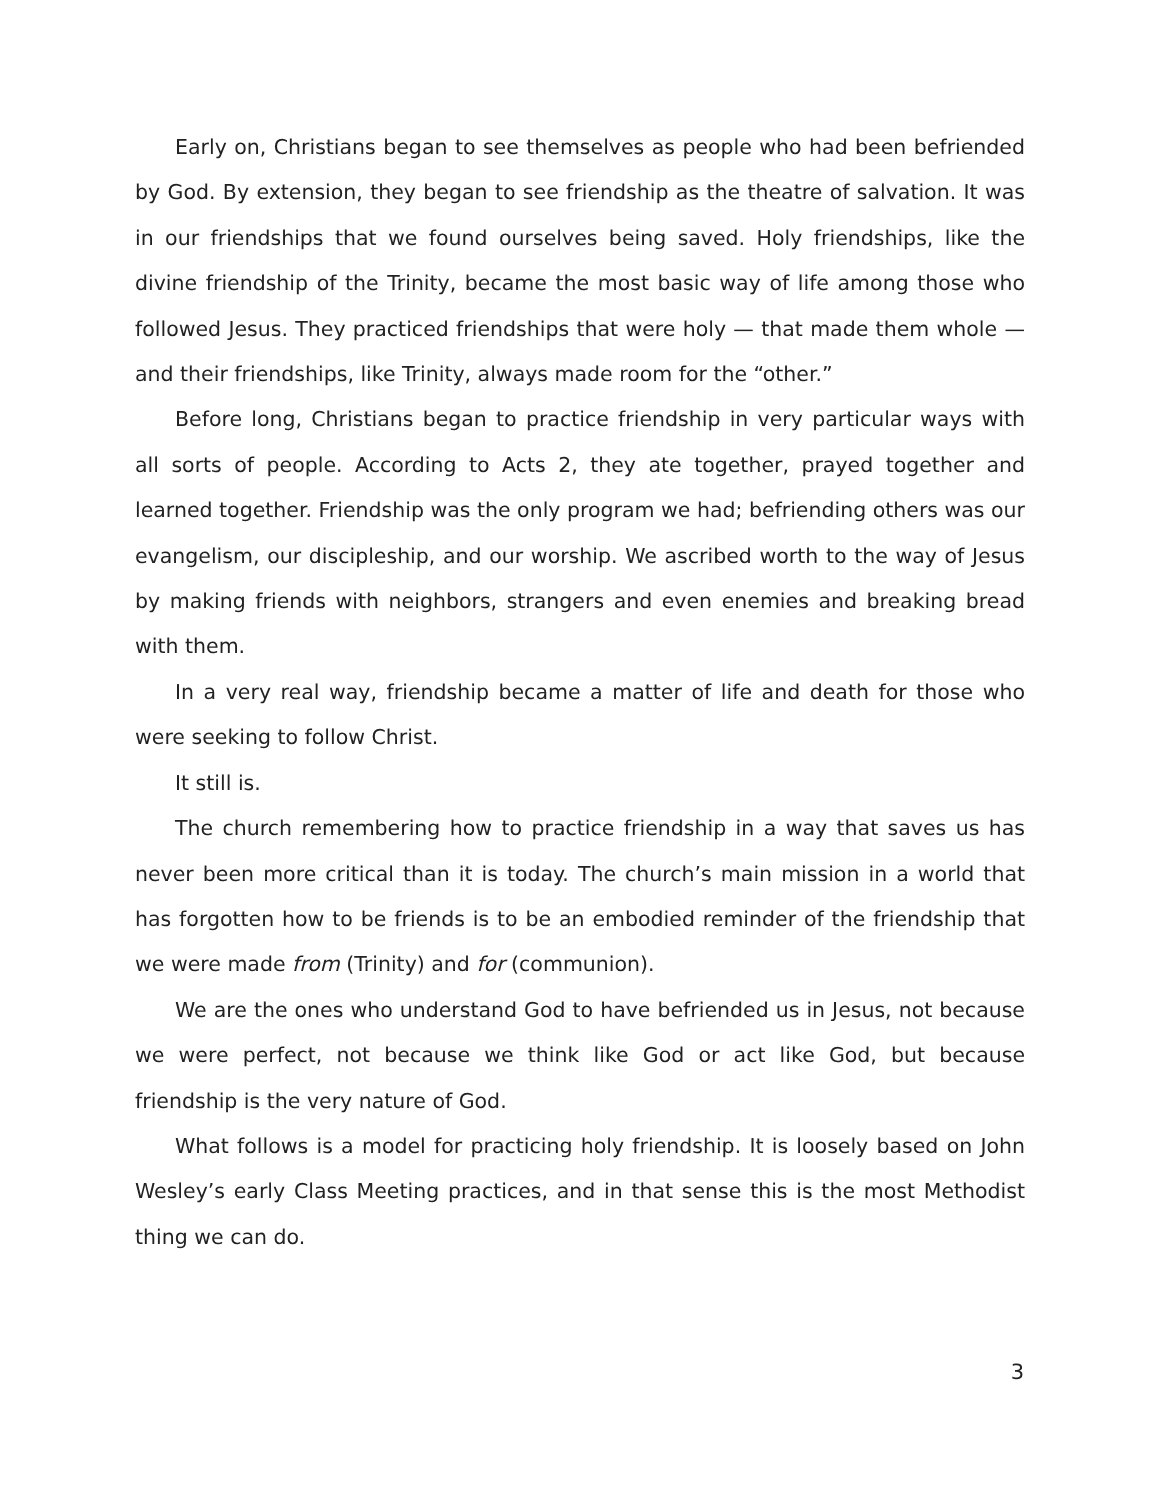Early on, Christians began to see themselves as people who had been befriended by God. By extension, they began to see friendship as the theatre of salvation. It was in our friendships that we found ourselves being saved. Holy friendships, like the divine friendship of the Trinity, became the most basic way of life among those who followed Jesus. They practiced friendships that were holy — that made them whole — and their friendships, like Trinity, always made room for the “other.”
Before long, Christians began to practice friendship in very particular ways with all sorts of people. According to Acts 2, they ate together, prayed together and learned together. Friendship was the only program we had; befriending others was our evangelism, our discipleship, and our worship. We ascribed worth to the way of Jesus by making friends with neighbors, strangers and even enemies and breaking bread with them.
In a very real way, friendship became a matter of life and death for those who were seeking to follow Christ.
It still is.
The church remembering how to practice friendship in a way that saves us has never been more critical than it is today. The church’s main mission in a world that has forgotten how to be friends is to be an embodied reminder of the friendship that we were made from (Trinity) and for (communion).
We are the ones who understand God to have befriended us in Jesus, not because we were perfect, not because we think like God or act like God, but because friendship is the very nature of God.
What follows is a model for practicing holy friendship. It is loosely based on John Wesley’s early Class Meeting practices, and in that sense this is the most Methodist thing we can do.
3